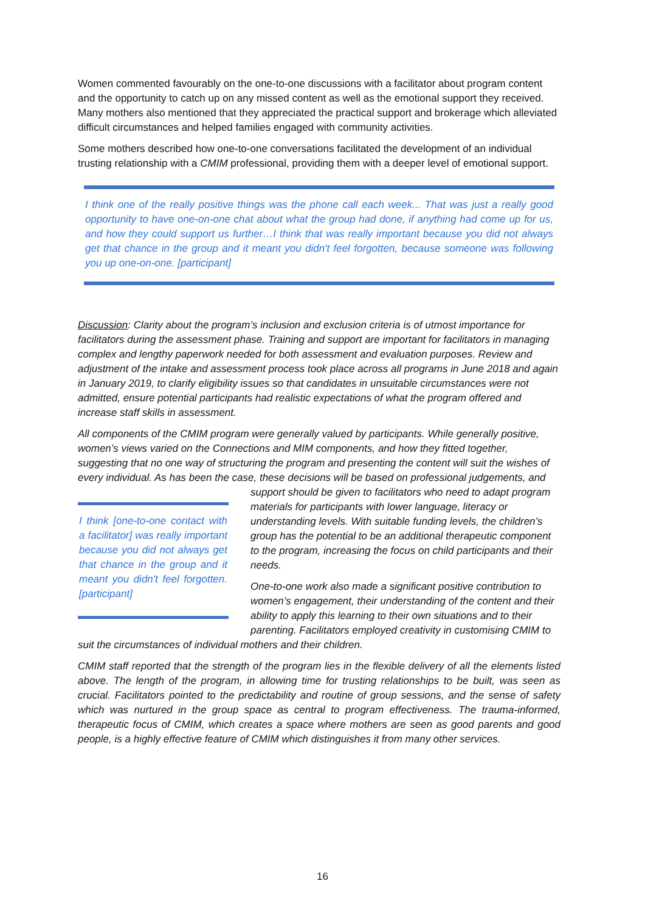Women commented favourably on the one-to-one discussions with a facilitator about program content and the opportunity to catch up on any missed content as well as the emotional support they received. Many mothers also mentioned that they appreciated the practical support and brokerage which alleviated difficult circumstances and helped families engaged with community activities.
Some mothers described how one-to-one conversations facilitated the development of an individual trusting relationship with a CMIM professional, providing them with a deeper level of emotional support.
I think one of the really positive things was the phone call each week... That was just a really good opportunity to have one-on-one chat about what the group had done, if anything had come up for us, and how they could support us further…I think that was really important because you did not always get that chance in the group and it meant you didn't feel forgotten, because someone was following you up one-on-one. [participant]
Discussion: Clarity about the program’s inclusion and exclusion criteria is of utmost importance for facilitators during the assessment phase. Training and support are important for facilitators in managing complex and lengthy paperwork needed for both assessment and evaluation purposes. Review and adjustment of the intake and assessment process took place across all programs in June 2018 and again in January 2019, to clarify eligibility issues so that candidates in unsuitable circumstances were not admitted, ensure potential participants had realistic expectations of what the program offered and increase staff skills in assessment.
All components of the CMIM program were generally valued by participants. While generally positive, women’s views varied on the Connections and MIM components, and how they fitted together, suggesting that no one way of structuring the program and presenting the content will suit the wishes of every individual. As has been the case, these decisions will be based on professional judgements, and support should be given to facilitators who need to adapt program I think [one-to-one contact with a facilitator] was really important because you did not always get that chance in the group and it meant you didn't feel forgotten. [participant] materials for participants with lower language, literacy or understanding levels. With suitable funding levels, the children’s group has the potential to be an additional therapeutic component to the program, increasing the focus on child participants and their needs.
One-to-one work also made a significant positive contribution to women’s engagement, their understanding of the content and their ability to apply this learning to their own situations and to their parenting. Facilitators employed creativity in customising CMIM to suit the circumstances of individual mothers and their children.
CMIM staff reported that the strength of the program lies in the flexible delivery of all the elements listed above. The length of the program, in allowing time for trusting relationships to be built, was seen as crucial. Facilitators pointed to the predictability and routine of group sessions, and the sense of safety which was nurtured in the group space as central to program effectiveness. The trauma-informed, therapeutic focus of CMIM, which creates a space where mothers are seen as good parents and good people, is a highly effective feature of CMIM which distinguishes it from many other services.
16